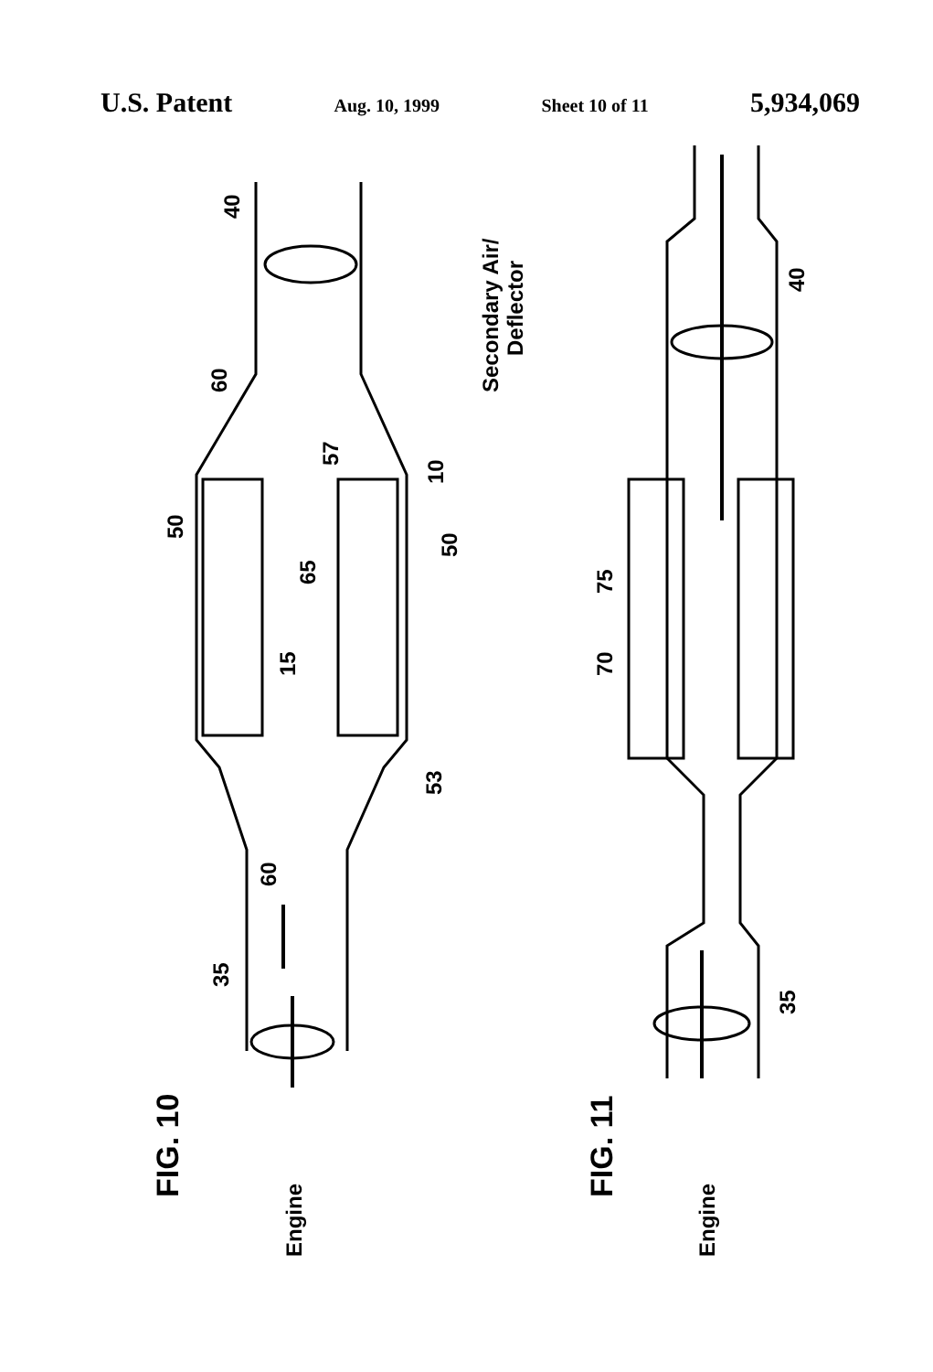U.S. Patent Aug. 10, 1999 Sheet 10 of 11 5,934,069
FIG. 10
FIG. 11
Engine
Engine
Secondary Air/
Deflector
40
60
57
10
50
50
65
15
53
60
35
40
75
70
35